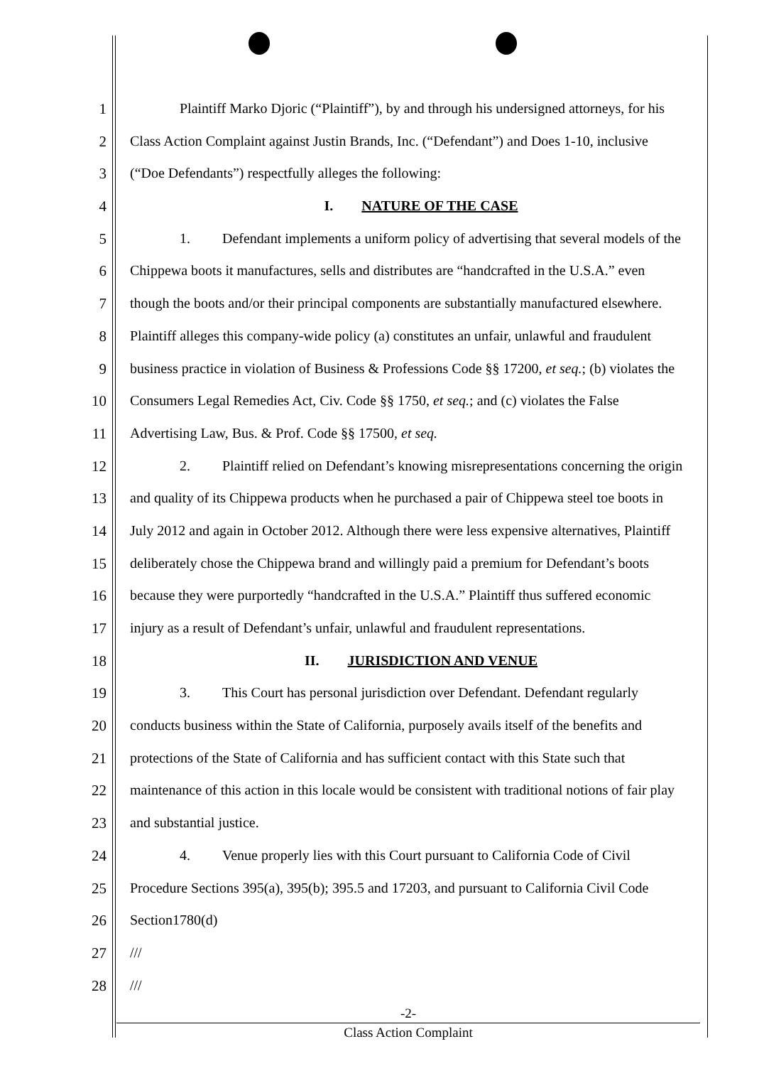1 Plaintiff Marko Djoric (“Plaintiff”), by and through his undersigned attorneys, for his
2 Class Action Complaint against Justin Brands, Inc. (“Defendant”) and Does 1-10, inclusive
3 (“Doe Defendants”) respectfully alleges the following:
4 I. NATURE OF THE CASE
5 1. Defendant implements a uniform policy of advertising that several models of the
6 Chippewa boots it manufactures, sells and distributes are “handcrafted in the U.S.A.” even
7 though the boots and/or their principal components are substantially manufactured elsewhere.
8 Plaintiff alleges this company-wide policy (a) constitutes an unfair, unlawful and fraudulent
9 business practice in violation of Business & Professions Code §§ 17200, et seq.; (b) violates the
10 Consumers Legal Remedies Act, Civ. Code §§ 1750, et seq.; and (c) violates the False
11 Advertising Law, Bus. & Prof. Code §§ 17500, et seq.
12 2. Plaintiff relied on Defendant’s knowing misrepresentations concerning the origin
13 and quality of its Chippewa products when he purchased a pair of Chippewa steel toe boots in
14 July 2012 and again in October 2012. Although there were less expensive alternatives, Plaintiff
15 deliberately chose the Chippewa brand and willingly paid a premium for Defendant’s boots
16 because they were purportedly “handcrafted in the U.S.A.” Plaintiff thus suffered economic
17 injury as a result of Defendant’s unfair, unlawful and fraudulent representations.
18 II. JURISDICTION AND VENUE
19 3. This Court has personal jurisdiction over Defendant. Defendant regularly
20 conducts business within the State of California, purposely avails itself of the benefits and
21 protections of the State of California and has sufficient contact with this State such that
22 maintenance of this action in this locale would be consistent with traditional notions of fair play
23 and substantial justice.
24 4. Venue properly lies with this Court pursuant to California Code of Civil
25 Procedure Sections 395(a), 395(b); 395.5 and 17203, and pursuant to California Civil Code
26 Section1780(d)
27 ///
28 ///
-2-
Class Action Complaint